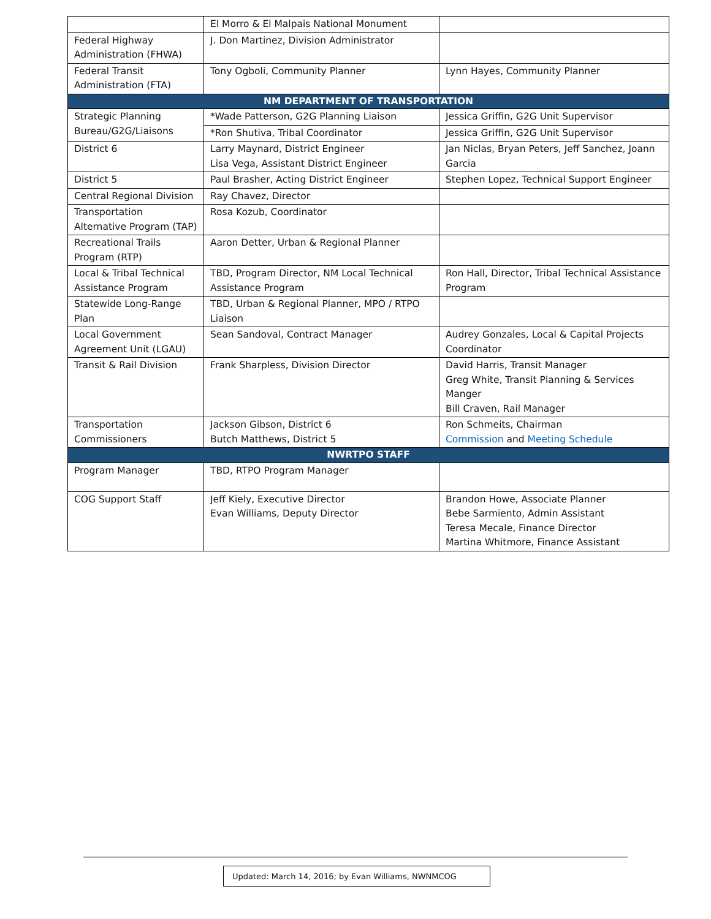| | El Morro & El Malpais National Monument | |
| Federal Highway Administration (FHWA) | J. Don Martinez, Division Administrator | |
| Federal Transit Administration (FTA) | Tony Ogboli, Community Planner | Lynn Hayes, Community Planner |
| NM DEPARTMENT OF TRANSPORTATION | | |
| Strategic Planning Bureau/G2G/Liaisons | *Wade Patterson, G2G Planning Liaison | Jessica Griffin, G2G Unit Supervisor |
| | *Ron Shutiva, Tribal Coordinator | Jessica Griffin, G2G Unit Supervisor |
| District 6 | Larry Maynard, District Engineer Lisa Vega, Assistant District Engineer | Jan Niclas, Bryan Peters, Jeff Sanchez, Joann Garcia |
| District 5 | Paul Brasher, Acting District Engineer | Stephen Lopez, Technical Support Engineer |
| Central Regional Division | Ray Chavez, Director | |
| Transportation Alternative Program (TAP) | Rosa Kozub, Coordinator | |
| Recreational Trails Program (RTP) | Aaron Detter, Urban & Regional Planner | |
| Local & Tribal Technical Assistance Program | TBD, Program Director, NM Local Technical Assistance Program | Ron Hall, Director, Tribal Technical Assistance Program |
| Statewide Long-Range Plan | TBD, Urban & Regional Planner, MPO / RTPO Liaison | |
| Local Government Agreement Unit (LGAU) | Sean Sandoval, Contract Manager | Audrey Gonzales, Local & Capital Projects Coordinator |
| Transit & Rail Division | Frank Sharpless, Division Director | David Harris, Transit Manager Greg White, Transit Planning & Services Manger Bill Craven, Rail Manager |
| Transportation Commissioners | Jackson Gibson, District 6 Butch Matthews, District 5 | Ron Schmeits, Chairman Commission and Meeting Schedule |
| NWRTPO STAFF | | |
| Program Manager | TBD, RTPO Program Manager | |
| COG Support Staff | Jeff Kiely, Executive Director Evan Williams, Deputy Director | Brandon Howe, Associate Planner Bebe Sarmiento, Admin Assistant Teresa Mecale, Finance Director Martina Whitmore, Finance Assistant |
Updated: March 14, 2016; by Evan Williams, NWNMCOG